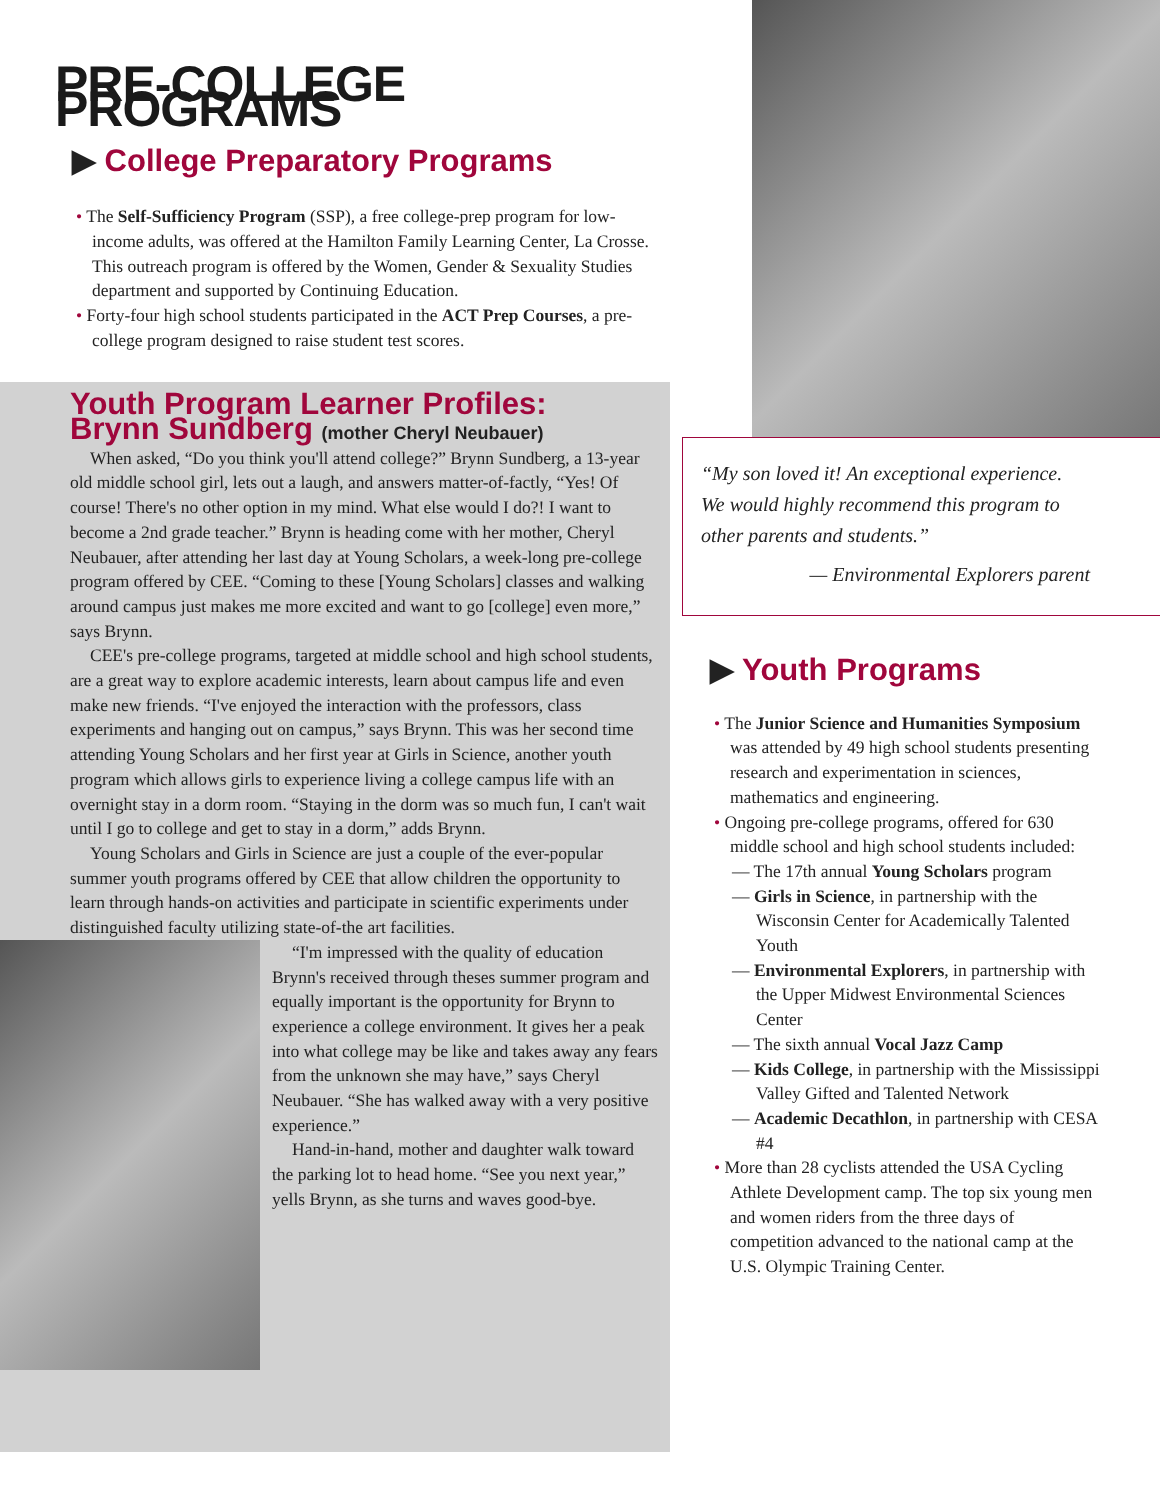PRE-COLLEGE PROGRAMS
▶ College Preparatory Programs
• The Self-Sufficiency Program (SSP), a free college-prep program for low-income adults, was offered at the Hamilton Family Learning Center, La Crosse. This outreach program is offered by the Women, Gender & Sexuality Studies department and supported by Continuing Education.
• Forty-four high school students participated in the ACT Prep Courses, a pre-college program designed to raise student test scores.
Youth Program Learner Profiles:
Brynn Sundberg (mother Cheryl Neubauer)
When asked, “Do you think you'll attend college?” Brynn Sundberg, a 13-year old middle school girl, lets out a laugh, and answers matter-of-factly, “Yes! Of course! There's no other option in my mind. What else would I do?! I want to become a 2nd grade teacher.” Brynn is heading come with her mother, Cheryl Neubauer, after attending her last day at Young Scholars, a week-long pre-college program offered by CEE. “Coming to these [Young Scholars] classes and walking around campus just makes me more excited and want to go [college] even more,” says Brynn.
CEE's pre-college programs, targeted at middle school and high school students, are a great way to explore academic interests, learn about campus life and even make new friends. “I've enjoyed the interaction with the professors, class experiments and hanging out on campus,” says Brynn. This was her second time attending Young Scholars and her first year at Girls in Science, another youth program which allows girls to experience living a college campus life with an overnight stay in a dorm room. “Staying in the dorm was so much fun, I can't wait until I go to college and get to stay in a dorm,” adds Brynn.
Young Scholars and Girls in Science are just a couple of the ever-popular summer youth programs offered by CEE that allow children the opportunity to learn through hands-on activities and participate in scientific experiments under distinguished faculty utilizing state-of-the art facilities.
“I'm impressed with the quality of education Brynn's received through theses summer program and equally important is the opportunity for Brynn to experience a college environment. It gives her a peak into what college may be like and takes away any fears from the unknown she may have,” says Cheryl Neubauer. “She has walked away with a very positive experience.”
Hand-in-hand, mother and daughter walk toward the parking lot to head home. “See you next year,” yells Brynn, as she turns and waves good-bye.
“My son loved it! An exceptional experience. We would highly recommend this program to other parents and students.”
— Environmental Explorers parent
▶ Youth Programs
• The Junior Science and Humanities Symposium was attended by 49 high school students presenting research and experimentation in sciences, mathematics and engineering.
• Ongoing pre-college programs, offered for 630 middle school and high school students included:
— The 17th annual Young Scholars program
— Girls in Science, in partnership with the Wisconsin Center for Academically Talented Youth
— Environmental Explorers, in partnership with the Upper Midwest Environmental Sciences Center
— The sixth annual Vocal Jazz Camp
— Kids College, in partnership with the Mississippi Valley Gifted and Talented Network
— Academic Decathlon, in partnership with CESA #4
• More than 28 cyclists attended the USA Cycling Athlete Development camp. The top six young men and women riders from the three days of competition advanced to the national camp at the U.S. Olympic Training Center.